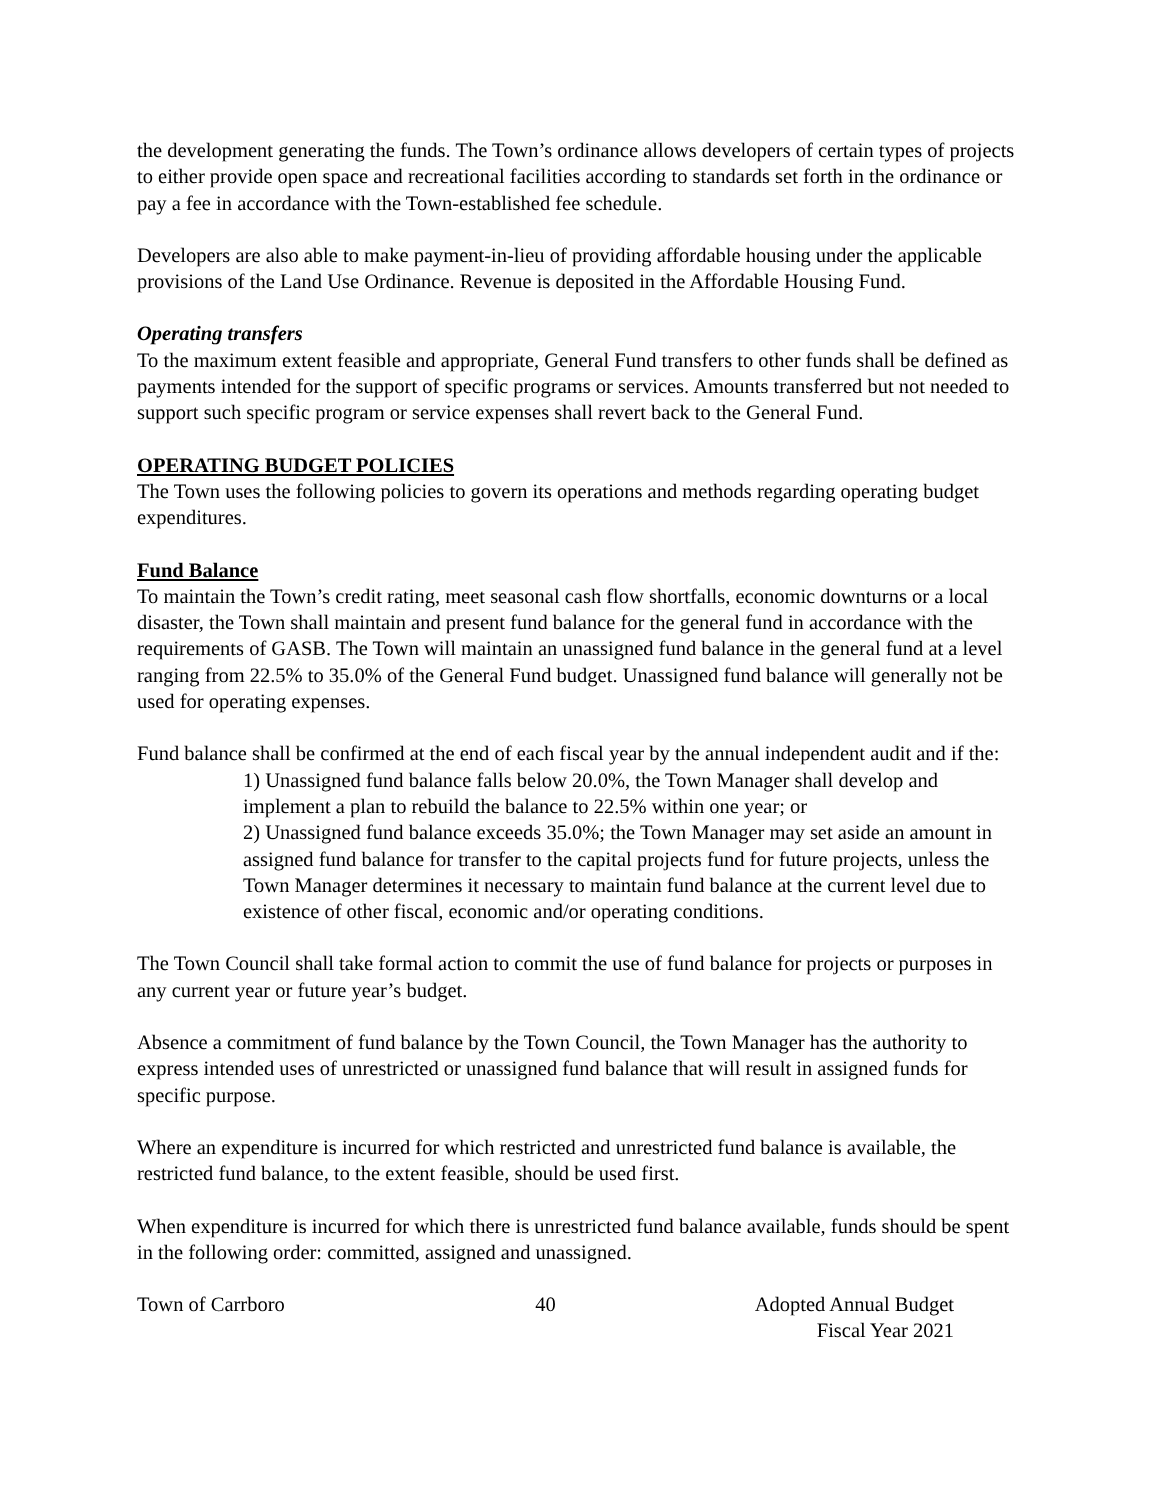the development generating the funds. The Town’s ordinance allows developers of certain types of projects to either provide open space and recreational facilities according to standards set forth in the ordinance or pay a fee in accordance with the Town-established fee schedule.
Developers are also able to make payment-in-lieu of providing affordable housing under the applicable provisions of the Land Use Ordinance. Revenue is deposited in the Affordable Housing Fund.
Operating transfers
To the maximum extent feasible and appropriate, General Fund transfers to other funds shall be defined as payments intended for the support of specific programs or services. Amounts transferred but not needed to support such specific program or service expenses shall revert back to the General Fund.
OPERATING BUDGET POLICIES
The Town uses the following policies to govern its operations and methods regarding operating budget expenditures.
Fund Balance
To maintain the Town’s credit rating, meet seasonal cash flow shortfalls, economic downturns or a local disaster, the Town shall maintain and present fund balance for the general fund in accordance with the requirements of GASB. The Town will maintain an unassigned fund balance in the general fund at a level ranging from 22.5% to 35.0% of the General Fund budget. Unassigned fund balance will generally not be used for operating expenses.
Fund balance shall be confirmed at the end of each fiscal year by the annual independent audit and if the:
1) Unassigned fund balance falls below 20.0%, the Town Manager shall develop and implement a plan to rebuild the balance to 22.5% within one year; or
2) Unassigned fund balance exceeds 35.0%; the Town Manager may set aside an amount in assigned fund balance for transfer to the capital projects fund for future projects, unless the Town Manager determines it necessary to maintain fund balance at the current level due to existence of other fiscal, economic and/or operating conditions.
The Town Council shall take formal action to commit the use of fund balance for projects or purposes in any current year or future year’s budget.
Absence a commitment of fund balance by the Town Council, the Town Manager has the authority to express intended uses of unrestricted or unassigned fund balance that will result in assigned funds for specific purpose.
Where an expenditure is incurred for which restricted and unrestricted fund balance is available, the restricted fund balance, to the extent feasible, should be used first.
When expenditure is incurred for which there is unrestricted fund balance available, funds should be spent in the following order: committed, assigned and unassigned.
Town of Carrboro 40 Adopted Annual Budget
Fiscal Year 2021